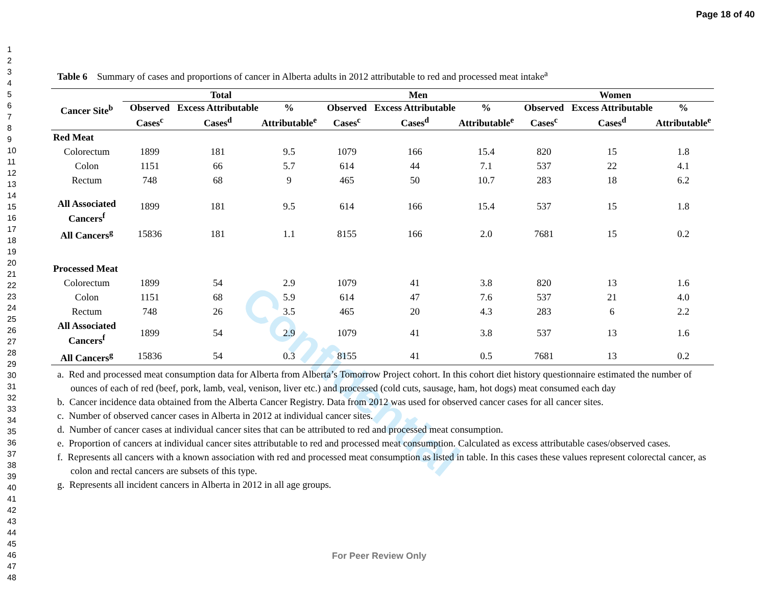Page 18 of 40
1
2
3
4
5
6
7
8
9
10
11
12
13
14
15
16
17
18
19
20
21
22
23
24
25
26
27
28
29
30
31
32
33
34
35
36
37
38
39
40
41
42
43
44
45
46
47
48
Confidential
Table 6 Summary of cases and proportions of cancer in Alberta adults in 2012 attributable to red and processed meat intake<sup>a</sup>
| Cancer Site<sup>b</sup> | Total | | | Men | | | Women | | |
| --- | --- | --- | --- | --- | --- | --- | --- | --- | --- |
| | Observed Cases<sup>c</sup> | Excess Attributable Cases<sup>d</sup> | % Attributable<sup>e</sup> | Observed Cases<sup>c</sup> | Excess Attributable Cases<sup>d</sup> | % Attributable<sup>e</sup> | Observed Cases<sup>c</sup> | Excess Attributable Cases<sup>d</sup> | % Attributable<sup>e</sup> |
| Red Meat | | | | | | | | | |
| Colorectum | 1899 | 181 | 9.5 | 1079 | 166 | 15.4 | 820 | 15 | 1.8 |
| Colon | 1151 | 66 | 5.7 | 614 | 44 | 7.1 | 537 | 22 | 4.1 |
| Rectum | 748 | 68 | 9 | 465 | 50 | 10.7 | 283 | 18 | 6.2 |
| All Associated Cancers<sup>f</sup> | 1899 | 181 | 9.5 | 614 | 166 | 15.4 | 537 | 15 | 1.8 |
| All Cancers<sup>g</sup> | 15836 | 181 | 1.1 | 8155 | 166 | 2.0 | 7681 | 15 | 0.2 |
| Processed Meat | | | | | | | | | |
| Colorectum | 1899 | 54 | 2.9 | 1079 | 41 | 3.8 | 820 | 13 | 1.6 |
| Colon | 1151 | 68 | 5.9 | 614 | 47 | 7.6 | 537 | 21 | 4.0 |
| Rectum | 748 | 26 | 3.5 | 465 | 20 | 4.3 | 283 | 6 | 2.2 |
| All Associated Cancers<sup>f</sup> | 1899 | 54 | 2.9 | 1079 | 41 | 3.8 | 537 | 13 | 1.6 |
| All Cancers<sup>g</sup> | 15836 | 54 | 0.3 | 8155 | 41 | 0.5 | 7681 | 13 | 0.2 |
a. Red and processed meat consumption data for Alberta from Alberta’s Tomorrow Project cohort. In this cohort diet history questionnaire estimated the number of ounces of each of red (beef, pork, lamb, veal, venison, liver etc.) and processed (cold cuts, sausage, ham, hot dogs) meat consumed each day
b. Cancer incidence data obtained from the Alberta Cancer Registry. Data from 2012 was used for observed cancer cases for all cancer sites.
c. Number of observed cancer cases in Alberta in 2012 at individual cancer sites.
d. Number of cancer cases at individual cancer sites that can be attributed to red and processed meat consumption.
e. Proportion of cancers at individual cancer sites attributable to red and processed meat consumption. Calculated as excess attributable cases/observed cases.
f. Represents all cancers with a known association with red and processed meat consumption as listed in table. In this cases these values represent colorectal cancer, as colon and rectal cancers are subsets of this type.
g. Represents all incident cancers in Alberta in 2012 in all age groups.
For Peer Review Only